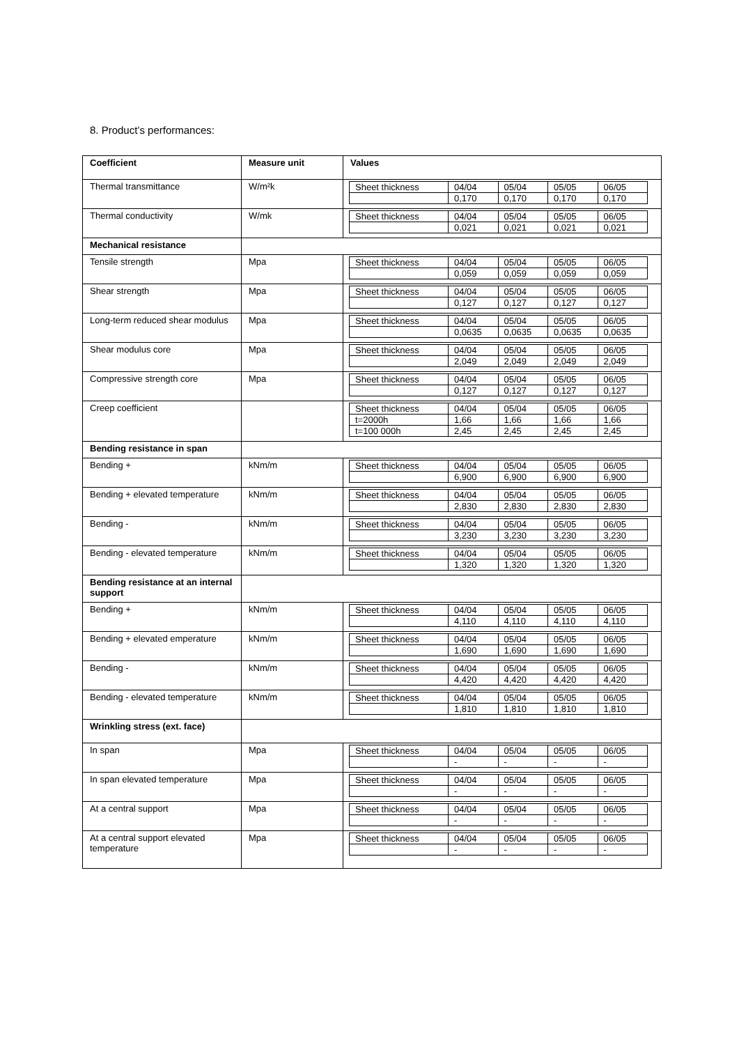8. Product’s performances:
| Coefficient | Measure unit | Values |
| --- | --- | --- |
| Thermal transmittance | W/m²k | / Sheet thickness / 04/04 / 05/04 / 05/05 / 06/05 / / / 0,170 / 0,170 / 0,170 / 0,170 / |
| Thermal conductivity | W/mk | / Sheet thickness / 04/04 / 05/04 / 05/05 / 06/05 / / / 0,021 / 0,021 / 0,021 / 0,021 / |
| Mechanical resistance | | |
| Tensile strength | Mpa | / Sheet thickness / 04/04 / 05/04 / 05/05 / 06/05 / / / 0,059 / 0,059 / 0,059 / 0,059 / |
| Shear strength | Mpa | / Sheet thickness / 04/04 / 05/04 / 05/05 / 06/05 / / / 0,127 / 0,127 / 0,127 / 0,127 / |
| Long-term reduced shear modulus | Mpa | / Sheet thickness / 04/04 / 05/04 / 05/05 / 06/05 / / / 0,0635 / 0,0635 / 0,0635 / 0,0635 / |
| Shear modulus core | Mpa | / Sheet thickness / 04/04 / 05/04 / 05/05 / 06/05 / / / 2,049 / 2,049 / 2,049 / 2,049 / |
| Compressive strength core | Mpa | / Sheet thickness / 04/04 / 05/04 / 05/05 / 06/05 / / / 0,127 / 0,127 / 0,127 / 0,127 / |
| Creep coefficient | | / Sheet thickness / 04/04 / 05/04 / 05/05 / 06/05 / / t=2000h / 1,66 / 1,66 / 1,66 / 1,66 / / t=100 000h / 2,45 / 2,45 / 2,45 / 2,45 / |
| Bending resistance in span | | |
| Bending + | kNm/m | / Sheet thickness / 04/04 / 05/04 / 05/05 / 06/05 / / / 6,900 / 6,900 / 6,900 / 6,900 / |
| Bending + elevated temperature | kNm/m | / Sheet thickness / 04/04 / 05/04 / 05/05 / 06/05 / / / 2,830 / 2,830 / 2,830 / 2,830 / |
| Bending - | kNm/m | / Sheet thickness / 04/04 / 05/04 / 05/05 / 06/05 / / / 3,230 / 3,230 / 3,230 / 3,230 / |
| Bending - elevated temperature | kNm/m | / Sheet thickness / 04/04 / 05/04 / 05/05 / 06/05 / / / 1,320 / 1,320 / 1,320 / 1,320 / |
| Bending resistance at an internal support | | |
| Bending + | kNm/m | / Sheet thickness / 04/04 / 05/04 / 05/05 / 06/05 / / / 4,110 / 4,110 / 4,110 / 4,110 / |
| Bending + elevated emperature | kNm/m | / Sheet thickness / 04/04 / 05/04 / 05/05 / 06/05 / / / 1,690 / 1,690 / 1,690 / 1,690 / |
| Bending - | kNm/m | / Sheet thickness / 04/04 / 05/04 / 05/05 / 06/05 / / / 4,420 / 4,420 / 4,420 / 4,420 / |
| Bending - elevated temperature | kNm/m | / Sheet thickness / 04/04 / 05/04 / 05/05 / 06/05 / / / 1,810 / 1,810 / 1,810 / 1,810 / |
| Wrinkling stress (ext. face) | | |
| In span | Mpa | / Sheet thickness / 04/04 / 05/04 / 05/05 / 06/05 / / / - / - / - / - / |
| In span elevated temperature | Mpa | / Sheet thickness / 04/04 / 05/04 / 05/05 / 06/05 / / / - / - / - / - / |
| At a central support | Mpa | / Sheet thickness / 04/04 / 05/04 / 05/05 / 06/05 / / / - / - / - / - / |
| At a central support elevated temperature | Mpa | / Sheet thickness / 04/04 / 05/04 / 05/05 / 06/05 / / / - / - / - / - / |